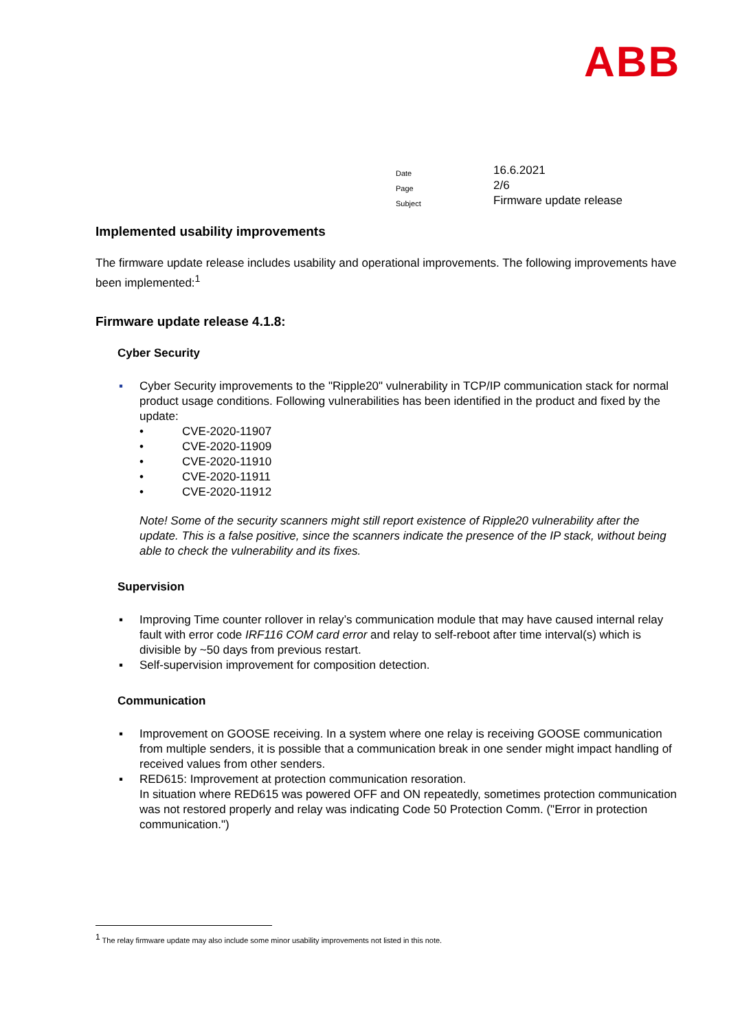ABB
Date 16.6.2021
Page 2/6
Subject Firmware update release
Implemented usability improvements
The firmware update release includes usability and operational improvements. The following improvements have been implemented:<sup>1</sup>
Firmware update release 4.1.8:
Cyber Security
▪ Cyber Security improvements to the "Ripple20" vulnerability in TCP/IP communication stack for normal product usage conditions. Following vulnerabilities has been identified in the product and fixed by the update:
• CVE-2020-11907
• CVE-2020-11909
• CVE-2020-11910
• CVE-2020-11911
• CVE-2020-11912
Note! Some of the security scanners might still report existence of Ripple20 vulnerability after the update. This is a false positive, since the scanners indicate the presence of the IP stack, without being able to check the vulnerability and its fixes.
Supervision
▪ Improving Time counter rollover in relay’s communication module that may have caused internal relay fault with error code IRF116 COM card error and relay to self-reboot after time interval(s) which is divisible by ~50 days from previous restart.
▪ Self-supervision improvement for composition detection.
Communication
▪ Improvement on GOOSE receiving. In a system where one relay is receiving GOOSE communication from multiple senders, it is possible that a communication break in one sender might impact handling of received values from other senders.
▪ RED615: Improvement at protection communication resoration.
In situation where RED615 was powered OFF and ON repeatedly, sometimes protection communication was not restored properly and relay was indicating Code 50 Protection Comm. ("Error in protection communication.")
<sup>1</sup> The relay firmware update may also include some minor usability improvements not listed in this note.